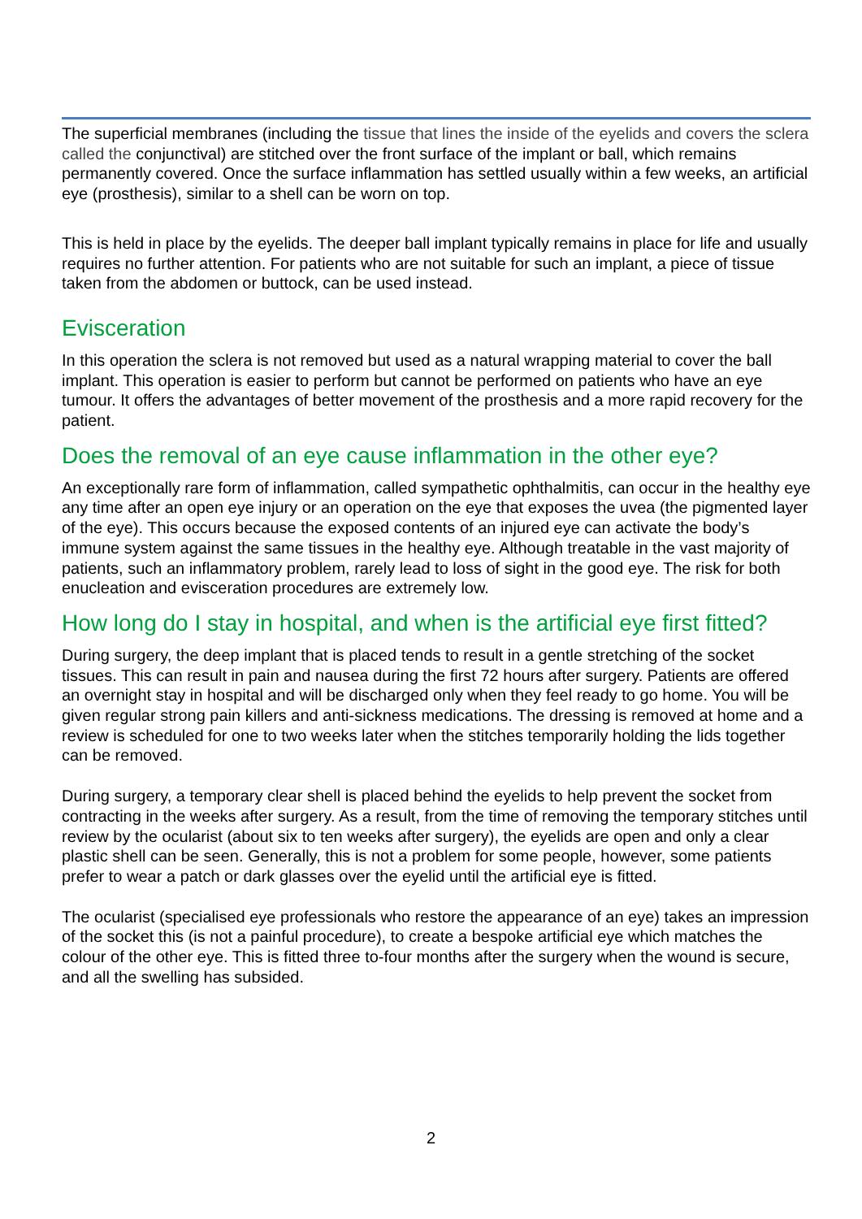The superficial membranes (including the tissue that lines the inside of the eyelids and covers the sclera called the conjunctival) are stitched over the front surface of the implant or ball, which remains permanently covered. Once the surface inflammation has settled usually within a few weeks, an artificial eye (prosthesis), similar to a shell can be worn on top.
This is held in place by the eyelids. The deeper ball implant typically remains in place for life and usually requires no further attention. For patients who are not suitable for such an implant, a piece of tissue taken from the abdomen or buttock, can be used instead.
Evisceration
In this operation the sclera is not removed but used as a natural wrapping material to cover the ball implant. This operation is easier to perform but cannot be performed on patients who have an eye tumour. It offers the advantages of better movement of the prosthesis and a more rapid recovery for the patient.
Does the removal of an eye cause inflammation in the other eye?
An exceptionally rare form of inflammation, called sympathetic ophthalmitis, can occur in the healthy eye any time after an open eye injury or an operation on the eye that exposes the uvea (the pigmented layer of the eye). This occurs because the exposed contents of an injured eye can activate the body’s immune system against the same tissues in the healthy eye. Although treatable in the vast majority of patients, such an inflammatory problem, rarely lead to loss of sight in the good eye. The risk for both enucleation and evisceration procedures are extremely low.
How long do I stay in hospital, and when is the artificial eye first fitted?
During surgery, the deep implant that is placed tends to result in a gentle stretching of the socket tissues. This can result in pain and nausea during the first 72 hours after surgery. Patients are offered an overnight stay in hospital and will be discharged only when they feel ready to go home. You will be given regular strong pain killers and anti-sickness medications. The dressing is removed at home and a review is scheduled for one to two weeks later when the stitches temporarily holding the lids together can be removed.
During surgery, a temporary clear shell is placed behind the eyelids to help prevent the socket from contracting in the weeks after surgery. As a result, from the time of removing the temporary stitches until review by the ocularist (about six to ten weeks after surgery), the eyelids are open and only a clear plastic shell can be seen. Generally, this is not a problem for some people, however, some patients prefer to wear a patch or dark glasses over the eyelid until the artificial eye is fitted.
The ocularist (specialised eye professionals who restore the appearance of an eye) takes an impression of the socket this (is not a painful procedure), to create a bespoke artificial eye which matches the colour of the other eye. This is fitted three to-four months after the surgery when the wound is secure, and all the swelling has subsided.
2